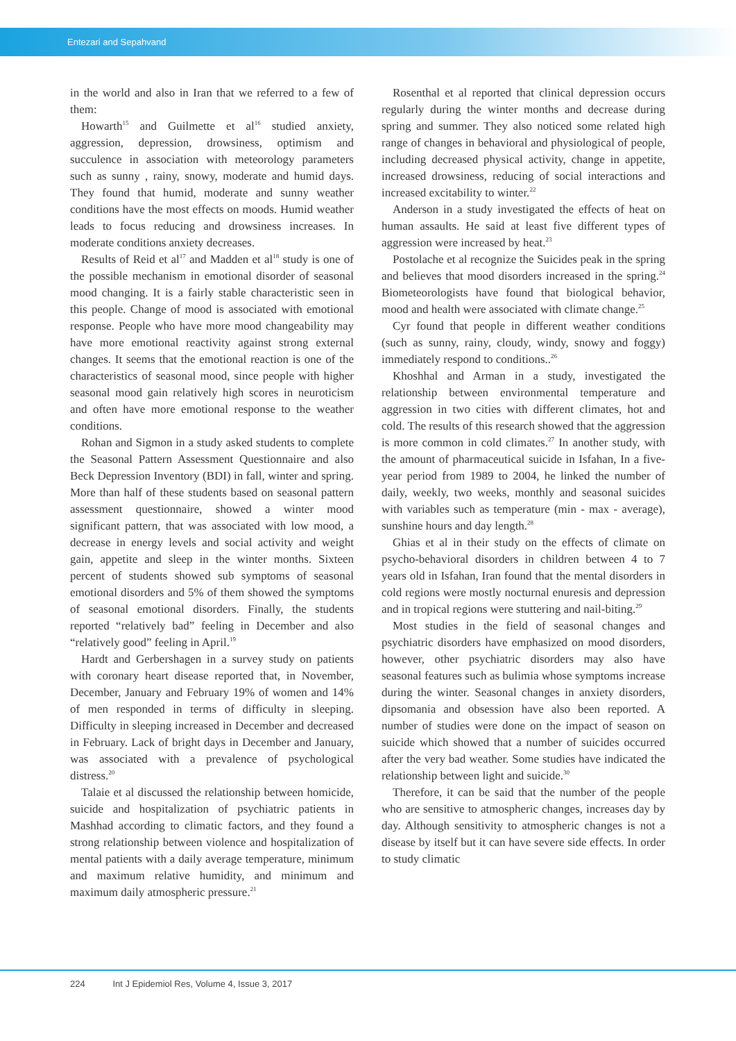Entezari and Sepahvand
in the world and also in Iran that we referred to a few of them:
Howarth<sup>15</sup> and Guilmette et al<sup>16</sup> studied anxiety, aggression, depression, drowsiness, optimism and succulence in association with meteorology parameters such as sunny , rainy, snowy, moderate and humid days. They found that humid, moderate and sunny weather conditions have the most effects on moods. Humid weather leads to focus reducing and drowsiness increases. In moderate conditions anxiety decreases.
Results of Reid et al<sup>17</sup> and Madden et al<sup>18</sup> study is one of the possible mechanism in emotional disorder of seasonal mood changing. It is a fairly stable characteristic seen in this people. Change of mood is associated with emotional response. People who have more mood changeability may have more emotional reactivity against strong external changes. It seems that the emotional reaction is one of the characteristics of seasonal mood, since people with higher seasonal mood gain relatively high scores in neuroticism and often have more emotional response to the weather conditions.
Rohan and Sigmon in a study asked students to complete the Seasonal Pattern Assessment Questionnaire and also Beck Depression Inventory (BDI) in fall, winter and spring. More than half of these students based on seasonal pattern assessment questionnaire, showed a winter mood significant pattern, that was associated with low mood, a decrease in energy levels and social activity and weight gain, appetite and sleep in the winter months. Sixteen percent of students showed sub symptoms of seasonal emotional disorders and 5% of them showed the symptoms of seasonal emotional disorders. Finally, the students reported “relatively bad” feeling in December and also “relatively good” feeling in April.<sup>19</sup>
Hardt and Gerbershagen in a survey study on patients with coronary heart disease reported that, in November, December, January and February 19% of women and 14% of men responded in terms of difficulty in sleeping. Difficulty in sleeping increased in December and decreased in February. Lack of bright days in December and January, was associated with a prevalence of psychological distress.<sup>20</sup>
Talaie et al discussed the relationship between homicide, suicide and hospitalization of psychiatric patients in Mashhad according to climatic factors, and they found a strong relationship between violence and hospitalization of mental patients with a daily average temperature, minimum and maximum relative humidity, and minimum and maximum daily atmospheric pressure.<sup>21</sup>
Rosenthal et al reported that clinical depression occurs regularly during the winter months and decrease during spring and summer. They also noticed some related high range of changes in behavioral and physiological of people, including decreased physical activity, change in appetite, increased drowsiness, reducing of social interactions and increased excitability to winter.<sup>22</sup>
Anderson in a study investigated the effects of heat on human assaults. He said at least five different types of aggression were increased by heat.<sup>23</sup>
Postolache et al recognize the Suicides peak in the spring and believes that mood disorders increased in the spring.<sup>24</sup> Biometeorologists have found that biological behavior, mood and health were associated with climate change.<sup>25</sup>
Cyr found that people in different weather conditions (such as sunny, rainy, cloudy, windy, snowy and foggy) immediately respond to conditions..<sup>26</sup>
Khoshhal and Arman in a study, investigated the relationship between environmental temperature and aggression in two cities with different climates, hot and cold. The results of this research showed that the aggression is more common in cold climates.<sup>27</sup> In another study, with the amount of pharmaceutical suicide in Isfahan, In a five-year period from 1989 to 2004, he linked the number of daily, weekly, two weeks, monthly and seasonal suicides with variables such as temperature (min - max - average), sunshine hours and day length.<sup>28</sup>
Ghias et al in their study on the effects of climate on psycho-behavioral disorders in children between 4 to 7 years old in Isfahan, Iran found that the mental disorders in cold regions were mostly nocturnal enuresis and depression and in tropical regions were stuttering and nail-biting.<sup>29</sup>
Most studies in the field of seasonal changes and psychiatric disorders have emphasized on mood disorders, however, other psychiatric disorders may also have seasonal features such as bulimia whose symptoms increase during the winter. Seasonal changes in anxiety disorders, dipsomania and obsession have also been reported. A number of studies were done on the impact of season on suicide which showed that a number of suicides occurred after the very bad weather. Some studies have indicated the relationship between light and suicide.<sup>30</sup>
Therefore, it can be said that the number of the people who are sensitive to atmospheric changes, increases day by day. Although sensitivity to atmospheric changes is not a disease by itself but it can have severe side effects. In order to study climatic
224 Int J Epidemiol Res, Volume 4, Issue 3, 2017